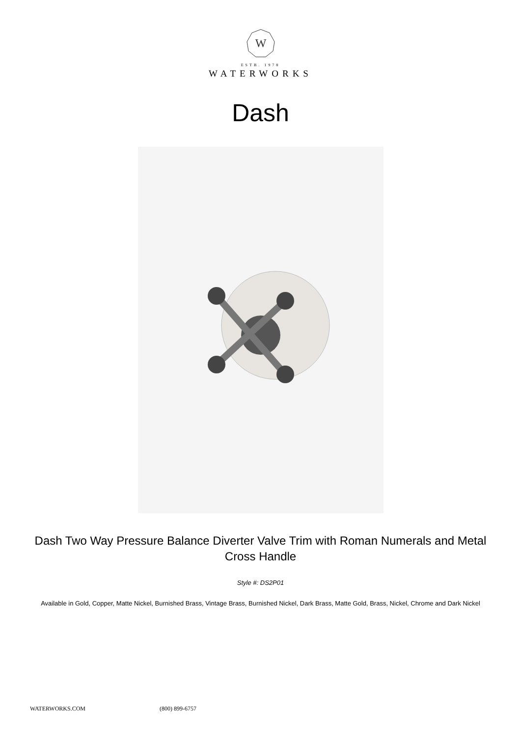W
ESTB. 1978
WATERWORKS
Dash
Dash Two Way Pressure Balance Diverter Valve Trim with Roman Numerals and Metal Cross Handle
Style #: DS2P01
Available in Gold, Copper, Matte Nickel, Burnished Brass, Vintage Brass, Burnished Nickel, Dark Brass, Matte Gold, Brass, Nickel, Chrome and Dark Nickel
WATERWORKS.COM (800) 899-6757